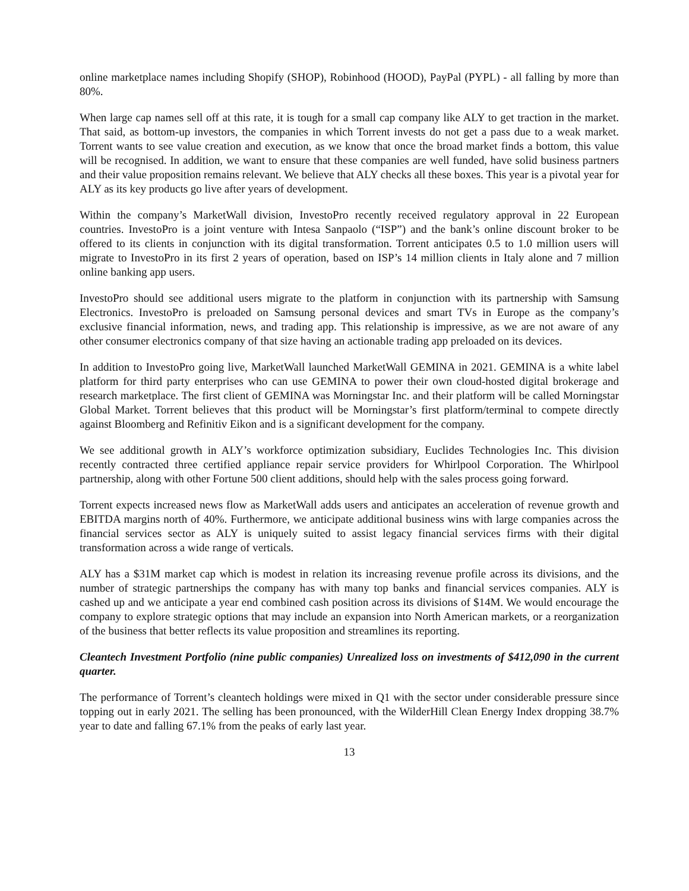online marketplace names including Shopify (SHOP), Robinhood (HOOD), PayPal (PYPL) - all falling by more than 80%.
When large cap names sell off at this rate, it is tough for a small cap company like ALY to get traction in the market. That said, as bottom-up investors, the companies in which Torrent invests do not get a pass due to a weak market. Torrent wants to see value creation and execution, as we know that once the broad market finds a bottom, this value will be recognised. In addition, we want to ensure that these companies are well funded, have solid business partners and their value proposition remains relevant. We believe that ALY checks all these boxes. This year is a pivotal year for ALY as its key products go live after years of development.
Within the company’s MarketWall division, InvestoPro recently received regulatory approval in 22 European countries. InvestoPro is a joint venture with Intesa Sanpaolo (“ISP”) and the bank’s online discount broker to be offered to its clients in conjunction with its digital transformation. Torrent anticipates 0.5 to 1.0 million users will migrate to InvestoPro in its first 2 years of operation, based on ISP’s 14 million clients in Italy alone and 7 million online banking app users.
InvestoPro should see additional users migrate to the platform in conjunction with its partnership with Samsung Electronics. InvestoPro is preloaded on Samsung personal devices and smart TVs in Europe as the company’s exclusive financial information, news, and trading app. This relationship is impressive, as we are not aware of any other consumer electronics company of that size having an actionable trading app preloaded on its devices.
In addition to InvestoPro going live, MarketWall launched MarketWall GEMINA in 2021. GEMINA is a white label platform for third party enterprises who can use GEMINA to power their own cloud-hosted digital brokerage and research marketplace. The first client of GEMINA was Morningstar Inc. and their platform will be called Morningstar Global Market. Torrent believes that this product will be Morningstar’s first platform/terminal to compete directly against Bloomberg and Refinitiv Eikon and is a significant development for the company.
We see additional growth in ALY’s workforce optimization subsidiary, Euclides Technologies Inc. This division recently contracted three certified appliance repair service providers for Whirlpool Corporation. The Whirlpool partnership, along with other Fortune 500 client additions, should help with the sales process going forward.
Torrent expects increased news flow as MarketWall adds users and anticipates an acceleration of revenue growth and EBITDA margins north of 40%. Furthermore, we anticipate additional business wins with large companies across the financial services sector as ALY is uniquely suited to assist legacy financial services firms with their digital transformation across a wide range of verticals.
ALY has a $31M market cap which is modest in relation its increasing revenue profile across its divisions, and the number of strategic partnerships the company has with many top banks and financial services companies. ALY is cashed up and we anticipate a year end combined cash position across its divisions of $14M. We would encourage the company to explore strategic options that may include an expansion into North American markets, or a reorganization of the business that better reflects its value proposition and streamlines its reporting.
Cleantech Investment Portfolio (nine public companies) Unrealized loss on investments of $412,090 in the current quarter.
The performance of Torrent’s cleantech holdings were mixed in Q1 with the sector under considerable pressure since topping out in early 2021. The selling has been pronounced, with the WilderHill Clean Energy Index dropping 38.7% year to date and falling 67.1% from the peaks of early last year.
13